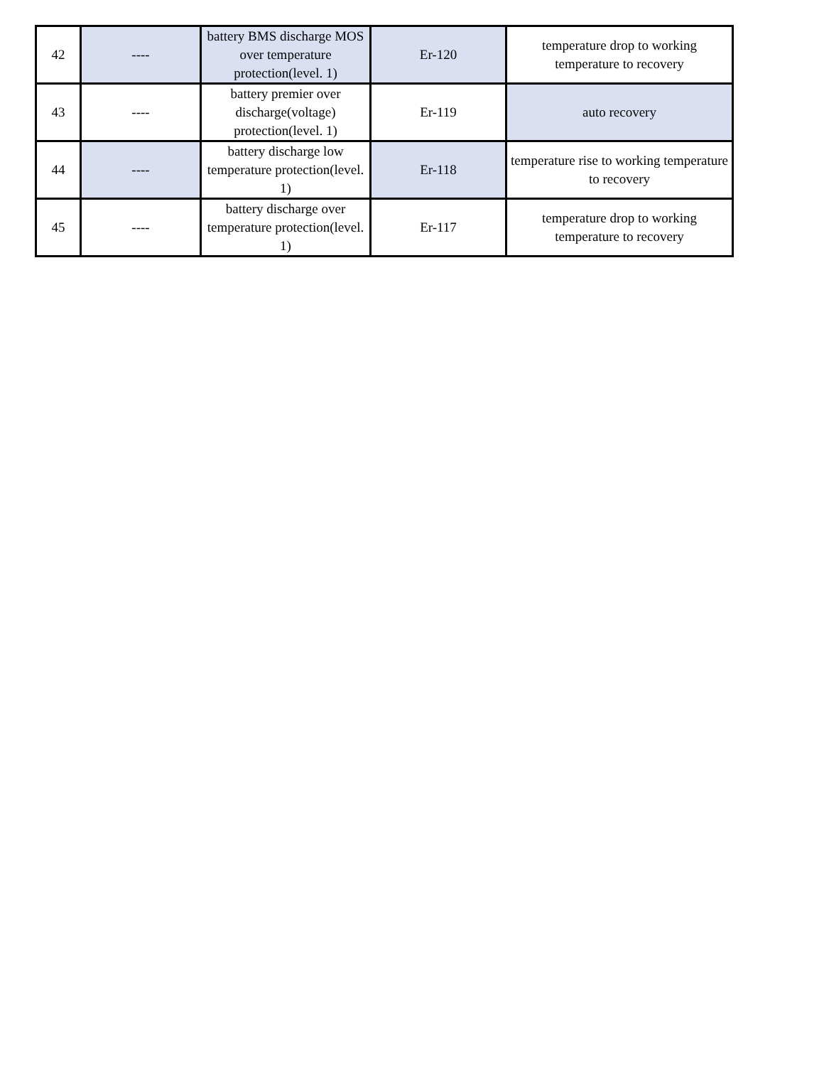| 42 | ---- | battery BMS discharge MOS over temperature protection(level. 1) | Er-120 | temperature drop to working temperature to recovery |
| 43 | ---- | battery premier over discharge(voltage) protection(level. 1) | Er-119 | auto recovery |
| 44 | ---- | battery discharge low temperature protection(level. 1) | Er-118 | temperature rise to working temperature to recovery |
| 45 | ---- | battery discharge over temperature protection(level. 1) | Er-117 | temperature drop to working temperature to recovery |